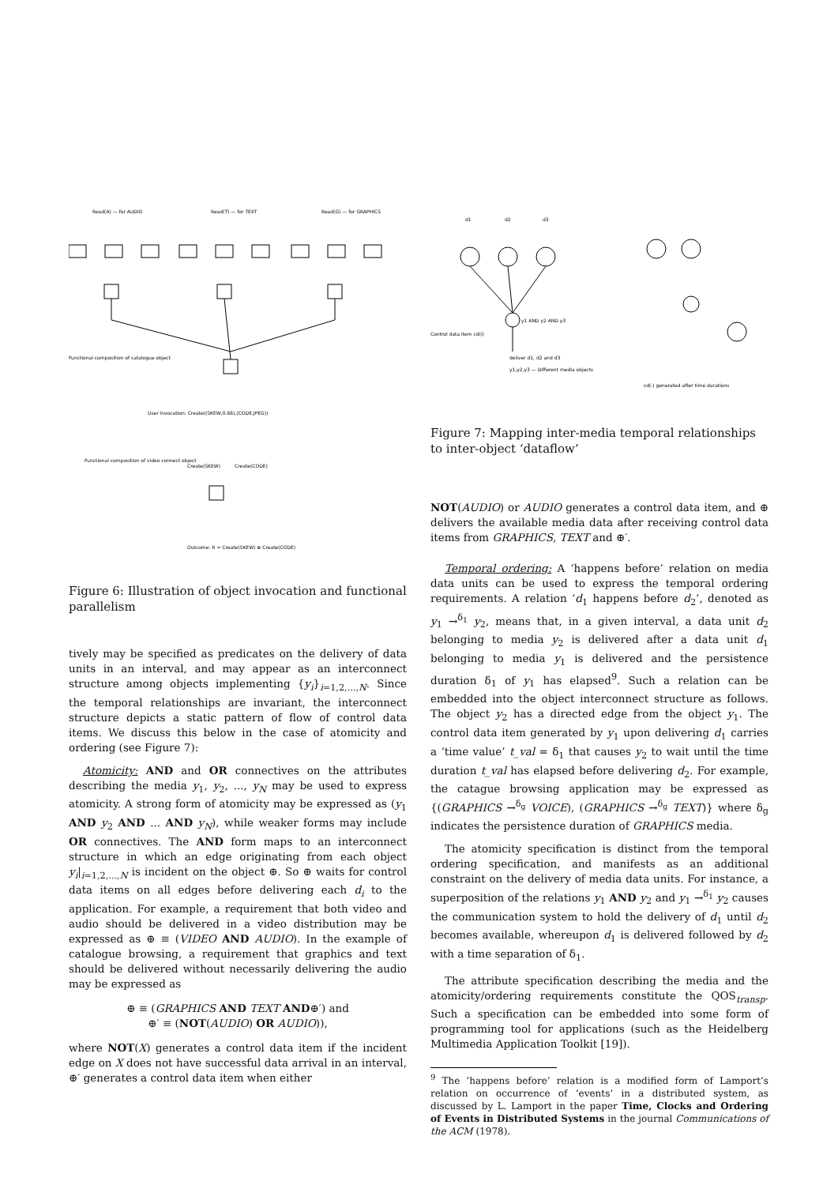Read(A) — for AUDIO
Read(T) — for TEXT
Read(G) — for GRAPHICS
Functional composition of catalogue object
User invocation: Create((SKEW,0.66),(CODE,JPEG))
Functional composition of video connect object
Create(SKEW)
Create(CODE)
Outcome: R = Create(SKEW) ⊕ Create(CODE)
Figure 6: Illustration of object invocation and functional parallelism
tively may be specified as predicates on the delivery of data units in an interval, and may appear as an interconnect structure among objects implementing {y<sub>i</sub>}<sub>i=1,2,...,N</sub>. Since the temporal relationships are invariant, the interconnect structure depicts a static pattern of flow of control data items. We discuss this below in the case of atomicity and ordering (see Figure 7):
Atomicity: AND and OR connectives on the attributes describing the media y<sub>1</sub>, y<sub>2</sub>, ..., y<sub>N</sub> may be used to express atomicity. A strong form of atomicity may be expressed as (y<sub>1</sub> AND y<sub>2</sub> AND ... AND y<sub>N</sub>), while weaker forms may include OR connectives. The AND form maps to an interconnect structure in which an edge originating from each object y<sub>i</sub>|<sub>i=1,2,...,N</sub> is incident on the object ⊕. So ⊕ waits for control data items on all edges before delivering each d<sub>i</sub> to the application. For example, a requirement that both video and audio should be delivered in a video distribution may be expressed as ⊕ ≡ (VIDEO AND AUDIO). In the example of catalogue browsing, a requirement that graphics and text should be delivered without necessarily delivering the audio may be expressed as
⊕ ≡ (GRAPHICS AND TEXT AND⊕′) and
⊕′ ≡ (NOT(AUDIO) OR AUDIO)),
where NOT(X) generates a control data item if the incident edge on X does not have successful data arrival in an interval, ⊕′ generates a control data item when either
d1
d2
d3
y1 AND y2 AND y3
Control data item cd(i)
deliver d1, d2 and d3
y1,y2,y3 — Different media objects
cd(.) generated after time durations
Figure 7: Mapping inter-media temporal relationships to inter-object ‘dataflow’
NOT(AUDIO) or AUDIO generates a control data item, and ⊕ delivers the available media data after receiving control data items from GRAPHICS, TEXT and ⊕′.
Temporal ordering: A ‘happens before’ relation on media data units can be used to express the temporal ordering requirements. A relation ‘d<sub>1</sub> happens before d<sub>2</sub>’, denoted as y<sub>1</sub> →<sup>δ<sub>1</sub></sup> y<sub>2</sub>, means that, in a given interval, a data unit d<sub>2</sub> belonging to media y<sub>2</sub> is delivered after a data unit d<sub>1</sub> belonging to media y<sub>1</sub> is delivered and the persistence duration δ<sub>1</sub> of y<sub>1</sub> has elapsed<sup>9</sup>. Such a relation can be embedded into the object interconnect structure as follows. The object y<sub>2</sub> has a directed edge from the object y<sub>1</sub>. The control data item generated by y<sub>1</sub> upon delivering d<sub>1</sub> carries a ‘time value’ t_val = δ<sub>1</sub> that causes y<sub>2</sub> to wait until the time duration t_val has elapsed before delivering d<sub>2</sub>. For example, the catague browsing application may be expressed as {(GRAPHICS →<sup>δ<sub>g</sub></sup> VOICE), (GRAPHICS →<sup>δ<sub>g</sub></sup> TEXT)} where δ<sub>g</sub> indicates the persistence duration of GRAPHICS media.
The atomicity specification is distinct from the temporal ordering specification, and manifests as an additional constraint on the delivery of media data units. For instance, a superposition of the relations y<sub>1</sub> AND y<sub>2</sub> and y<sub>1</sub> →<sup>δ<sub>1</sub></sup> y<sub>2</sub> causes the communication system to hold the delivery of d<sub>1</sub> until d<sub>2</sub> becomes available, whereupon d<sub>1</sub> is delivered followed by d<sub>2</sub> with a time separation of δ<sub>1</sub>.
The attribute specification describing the media and the atomicity/ordering requirements constitute the QOS<sub>transp</sub>. Such a specification can be embedded into some form of programming tool for applications (such as the Heidelberg Multimedia Application Toolkit [19]).
<sup>9</sup> The ‘happens before’ relation is a modified form of Lamport’s relation on occurrence of ‘events’ in a distributed system, as discussed by L. Lamport in the paper Time, Clocks and Ordering of Events in Distributed Systems in the journal Communications of the ACM (1978).